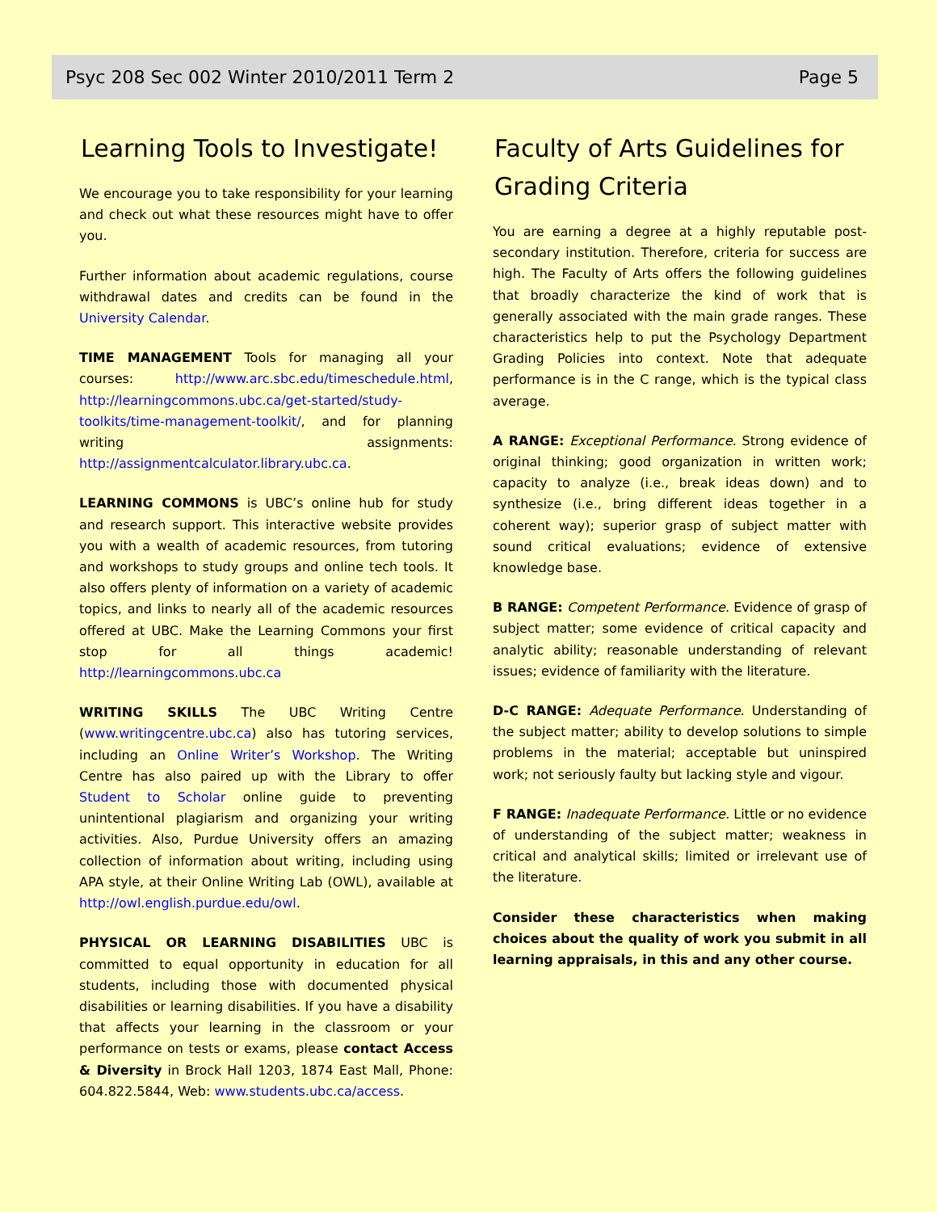Psyc 208 Sec 002 Winter 2010/2011 Term 2 Page 5
Learning Tools to Investigate!
We encourage you to take responsibility for your learning and check out what these resources might have to offer you.
Further information about academic regulations, course withdrawal dates and credits can be found in the University Calendar.
TIME MANAGEMENT Tools for managing all your courses: http://www.arc.sbc.edu/timeschedule.html, http://learningcommons.ubc.ca/get-started/study-toolkits/time-management-toolkit/, and for planning writing assignments: http://assignmentcalculator.library.ubc.ca.
LEARNING COMMONS is UBC’s online hub for study and research support. This interactive website provides you with a wealth of academic resources, from tutoring and workshops to study groups and online tech tools. It also offers plenty of information on a variety of academic topics, and links to nearly all of the academic resources offered at UBC. Make the Learning Commons your first stop for all things academic! http://learningcommons.ubc.ca
WRITING SKILLS The UBC Writing Centre (www.writingcentre.ubc.ca) also has tutoring services, including an Online Writer’s Workshop. The Writing Centre has also paired up with the Library to offer Student to Scholar online guide to preventing unintentional plagiarism and organizing your writing activities. Also, Purdue University offers an amazing collection of information about writing, including using APA style, at their Online Writing Lab (OWL), available at http://owl.english.purdue.edu/owl.
PHYSICAL OR LEARNING DISABILITIES UBC is committed to equal opportunity in education for all students, including those with documented physical disabilities or learning disabilities. If you have a disability that affects your learning in the classroom or your performance on tests or exams, please contact Access & Diversity in Brock Hall 1203, 1874 East Mall, Phone: 604.822.5844, Web: www.students.ubc.ca/access.
Faculty of Arts Guidelines for Grading Criteria
You are earning a degree at a highly reputable post-secondary institution. Therefore, criteria for success are high. The Faculty of Arts offers the following guidelines that broadly characterize the kind of work that is generally associated with the main grade ranges. These characteristics help to put the Psychology Department Grading Policies into context. Note that adequate performance is in the C range, which is the typical class average.
A RANGE: Exceptional Performance. Strong evidence of original thinking; good organization in written work; capacity to analyze (i.e., break ideas down) and to synthesize (i.e., bring different ideas together in a coherent way); superior grasp of subject matter with sound critical evaluations; evidence of extensive knowledge base.
B RANGE: Competent Performance. Evidence of grasp of subject matter; some evidence of critical capacity and analytic ability; reasonable understanding of relevant issues; evidence of familiarity with the literature.
D-C RANGE: Adequate Performance. Understanding of the subject matter; ability to develop solutions to simple problems in the material; acceptable but uninspired work; not seriously faulty but lacking style and vigour.
F RANGE: Inadequate Performance. Little or no evidence of understanding of the subject matter; weakness in critical and analytical skills; limited or irrelevant use of the literature.
Consider these characteristics when making choices about the quality of work you submit in all learning appraisals, in this and any other course.